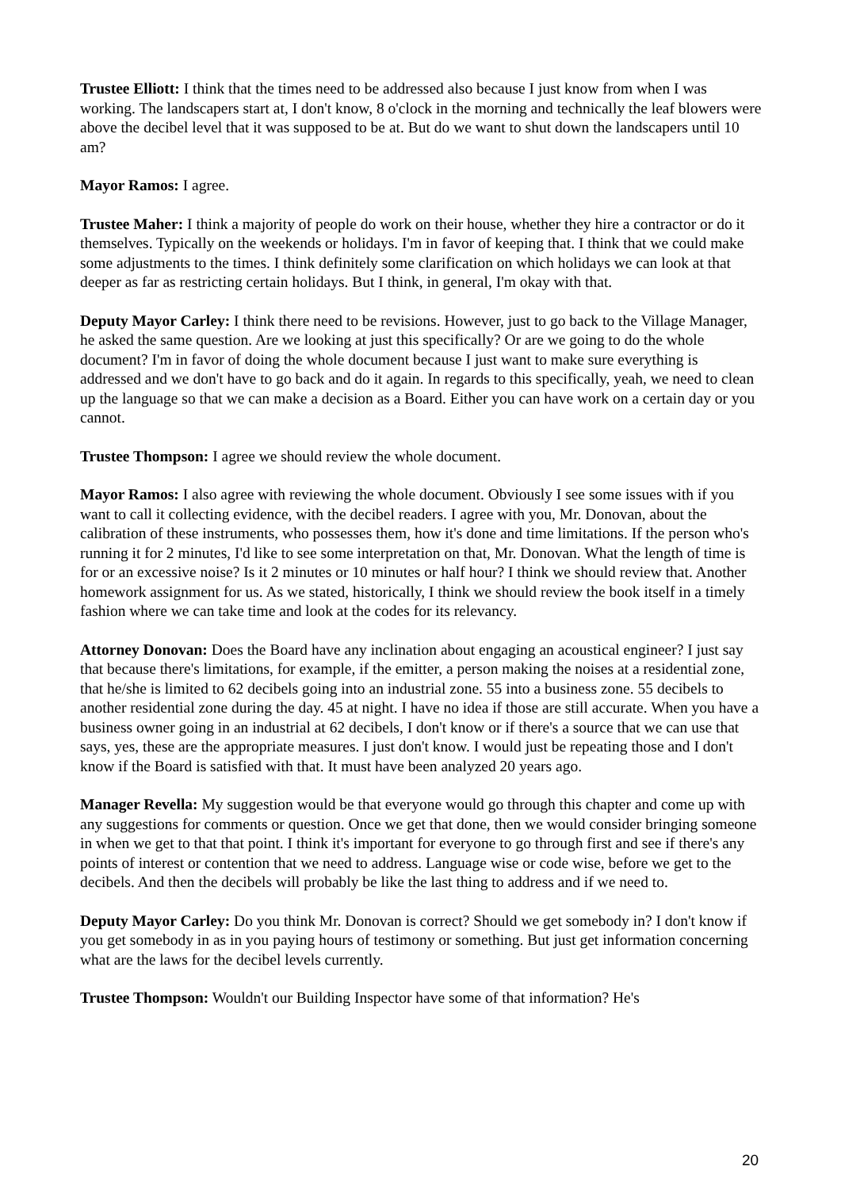Trustee Elliott: I think that the times need to be addressed also because I just know from when I was working. The landscapers start at, I don't know, 8 o'clock in the morning and technically the leaf blowers were above the decibel level that it was supposed to be at. But do we want to shut down the landscapers until 10 am?
Mayor Ramos: I agree.
Trustee Maher: I think a majority of people do work on their house, whether they hire a contractor or do it themselves. Typically on the weekends or holidays. I'm in favor of keeping that. I think that we could make some adjustments to the times. I think definitely some clarification on which holidays we can look at that deeper as far as restricting certain holidays. But I think, in general, I'm okay with that.
Deputy Mayor Carley: I think there need to be revisions. However, just to go back to the Village Manager, he asked the same question. Are we looking at just this specifically? Or are we going to do the whole document? I'm in favor of doing the whole document because I just want to make sure everything is addressed and we don't have to go back and do it again. In regards to this specifically, yeah, we need to clean up the language so that we can make a decision as a Board. Either you can have work on a certain day or you cannot.
Trustee Thompson: I agree we should review the whole document.
Mayor Ramos: I also agree with reviewing the whole document. Obviously I see some issues with if you want to call it collecting evidence, with the decibel readers. I agree with you, Mr. Donovan, about the calibration of these instruments, who possesses them, how it's done and time limitations. If the person who's running it for 2 minutes, I'd like to see some interpretation on that, Mr. Donovan. What the length of time is for or an excessive noise? Is it 2 minutes or 10 minutes or half hour? I think we should review that. Another homework assignment for us. As we stated, historically, I think we should review the book itself in a timely fashion where we can take time and look at the codes for its relevancy.
Attorney Donovan: Does the Board have any inclination about engaging an acoustical engineer? I just say that because there's limitations, for example, if the emitter, a person making the noises at a residential zone, that he/she is limited to 62 decibels going into an industrial zone. 55 into a business zone. 55 decibels to another residential zone during the day. 45 at night. I have no idea if those are still accurate. When you have a business owner going in an industrial at 62 decibels, I don't know or if there's a source that we can use that says, yes, these are the appropriate measures. I just don't know. I would just be repeating those and I don't know if the Board is satisfied with that. It must have been analyzed 20 years ago.
Manager Revella: My suggestion would be that everyone would go through this chapter and come up with any suggestions for comments or question. Once we get that done, then we would consider bringing someone in when we get to that that point. I think it's important for everyone to go through first and see if there's any points of interest or contention that we need to address. Language wise or code wise, before we get to the decibels. And then the decibels will probably be like the last thing to address and if we need to.
Deputy Mayor Carley: Do you think Mr. Donovan is correct? Should we get somebody in? I don't know if you get somebody in as in you paying hours of testimony or something. But just get information concerning what are the laws for the decibel levels currently.
Trustee Thompson: Wouldn't our Building Inspector have some of that information? He's
20